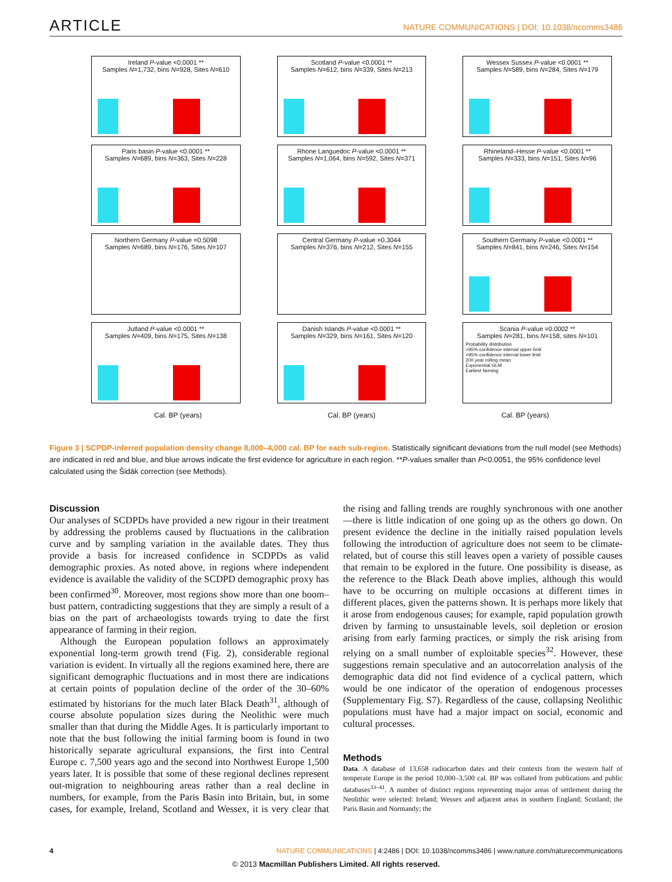ARTICLE NATURE COMMUNICATIONS | DOI: 10.1038/ncomms3486
Ireland P-value <0.0001 **
Samples N=1,732, bins N=928, Sites N=610
Scotland P-value <0.0001 **
Samples N=612, bins N=339, Sites N=213
Wessex Sussex P-value <0.0001 **
Samples N=589, bins N=284, Sites N=179
Paris basin P-value <0.0001 **
Samples N=689, bins N=363, Sites N=228
Rhone Languedoc P-value <0.0001 **
Samples N=1,064, bins N=592, Sites N=371
Rhineland–Hesse P-value <0.0001 **
Samples N=333, bins N=151, Sites N=96
Northern Germany P-value =0.5098
Samples N=689, bins N=176, Sites N=107
Central Germany P-value =0.3044
Samples N=376, bins N=212, Sites N=155
Southern Germany P-value <0.0001 **
Samples N=841, bins N=246, Sites N=154
Jutland P-value <0.0001 **
Samples N=409, bins N=175, Sites N=138
Danish Islands P-value <0.0001 **
Samples N=329, bins N=161, Sites N=120
Scania P-value =0.0002 **
Samples N=281, bins N=158, sites N=101
Probability distribution
>95% confidence interval upper limit
<95% confidence interval lower limit
200 year rolling mean
Exponential GLM
Earliest farming
Cal. BP (years) Cal. BP (years) Cal. BP (years)
Figure 3 | SCPDP-inferred population density change 8,000–4,000 cal. BP for each sub-region. Statistically significant deviations from the null model (see Methods) are indicated in red and blue, and blue arrows indicate the first evidence for agriculture in each region. **P-values smaller than P<0.0051, the 95% confidence level calculated using the Šidák correction (see Methods).
Discussion
Our analyses of SCDPDs have provided a new rigour in their treatment by addressing the problems caused by fluctuations in the calibration curve and by sampling variation in the available dates. They thus provide a basis for increased confidence in SCDPDs as valid demographic proxies. As noted above, in regions where independent evidence is available the validity of the SCDPD demographic proxy has been confirmed<sup>30</sup>. Moreover, most regions show more than one boom–bust pattern, contradicting suggestions that they are simply a result of a bias on the part of archaeologists towards trying to date the first appearance of farming in their region.
Although the European population follows an approximately exponential long-term growth trend (Fig. 2), considerable regional variation is evident. In virtually all the regions examined here, there are significant demographic fluctuations and in most there are indications at certain points of population decline of the order of the 30–60% estimated by historians for the much later Black Death<sup>31</sup>, although of course absolute population sizes during the Neolithic were much smaller than that during the Middle Ages. It is particularly important to note that the bust following the initial farming boom is found in two historically separate agricultural expansions, the first into Central Europe c. 7,500 years ago and the second into Northwest Europe 1,500 years later. It is possible that some of these regional declines represent out-migration to neighbouring areas rather than a real decline in numbers, for example, from the Paris Basin into Britain, but, in some cases, for example, Ireland, Scotland and Wessex, it is very clear that the rising and falling trends are roughly synchronous with one another—there is little indication of one going up as the others go down. On present evidence the decline in the initially raised population levels following the introduction of agriculture does not seem to be climate-related, but of course this still leaves open a variety of possible causes that remain to be explored in the future. One possibility is disease, as the reference to the Black Death above implies, although this would have to be occurring on multiple occasions at different times in different places, given the patterns shown. It is perhaps more likely that it arose from endogenous causes; for example, rapid population growth driven by farming to unsustainable levels, soil depletion or erosion arising from early farming practices, or simply the risk arising from relying on a small number of exploitable species<sup>32</sup>. However, these suggestions remain speculative and an autocorrelation analysis of the demographic data did not find evidence of a cyclical pattern, which would be one indicator of the operation of endogenous processes (Supplementary Fig. S7). Regardless of the cause, collapsing Neolithic populations must have had a major impact on social, economic and cultural processes.
Methods
Data. A database of 13,658 radiocarbon dates and their contexts from the western half of temperate Europe in the period 10,000–3,500 cal. BP was collated from publications and public databases<sup>33–41</sup>. A number of distinct regions representing major areas of settlement during the Neolithic were selected: Ireland; Wessex and adjacent areas in southern England; Scotland; the Paris Basin and Normandy; the
4 NATURE COMMUNICATIONS | 4:2486 | DOI: 10.1038/ncomms3486 | www.nature.com/naturecommunications
© 2013 Macmillan Publishers Limited. All rights reserved.